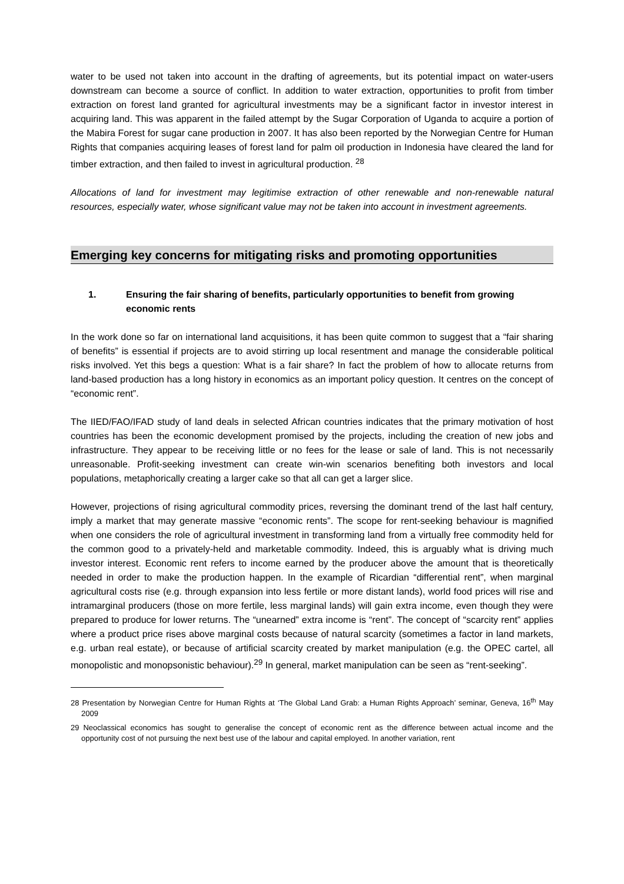water to be used not taken into account in the drafting of agreements, but its potential impact on water-users downstream can become a source of conflict. In addition to water extraction, opportunities to profit from timber extraction on forest land granted for agricultural investments may be a significant factor in investor interest in acquiring land. This was apparent in the failed attempt by the Sugar Corporation of Uganda to acquire a portion of the Mabira Forest for sugar cane production in 2007. It has also been reported by the Norwegian Centre for Human Rights that companies acquiring leases of forest land for palm oil production in Indonesia have cleared the land for timber extraction, and then failed to invest in agricultural production. <sup>28</sup>
Allocations of land for investment may legitimise extraction of other renewable and non-renewable natural resources, especially water, whose significant value may not be taken into account in investment agreements.
Emerging key concerns for mitigating risks and promoting opportunities
1. Ensuring the fair sharing of benefits, particularly opportunities to benefit from growing economic rents
In the work done so far on international land acquisitions, it has been quite common to suggest that a “fair sharing of benefits” is essential if projects are to avoid stirring up local resentment and manage the considerable political risks involved. Yet this begs a question: What is a fair share? In fact the problem of how to allocate returns from land-based production has a long history in economics as an important policy question. It centres on the concept of “economic rent”.
The IIED/FAO/IFAD study of land deals in selected African countries indicates that the primary motivation of host countries has been the economic development promised by the projects, including the creation of new jobs and infrastructure. They appear to be receiving little or no fees for the lease or sale of land. This is not necessarily unreasonable. Profit-seeking investment can create win-win scenarios benefiting both investors and local populations, metaphorically creating a larger cake so that all can get a larger slice.
However, projections of rising agricultural commodity prices, reversing the dominant trend of the last half century, imply a market that may generate massive “economic rents”. The scope for rent-seeking behaviour is magnified when one considers the role of agricultural investment in transforming land from a virtually free commodity held for the common good to a privately-held and marketable commodity. Indeed, this is arguably what is driving much investor interest. Economic rent refers to income earned by the producer above the amount that is theoretically needed in order to make the production happen. In the example of Ricardian “differential rent”, when marginal agricultural costs rise (e.g. through expansion into less fertile or more distant lands), world food prices will rise and intramarginal producers (those on more fertile, less marginal lands) will gain extra income, even though they were prepared to produce for lower returns. The “unearned” extra income is “rent”. The concept of “scarcity rent” applies where a product price rises above marginal costs because of natural scarcity (sometimes a factor in land markets, e.g. urban real estate), or because of artificial scarcity created by market manipulation (e.g. the OPEC cartel, all monopolistic and monopsonistic behaviour).<sup>29</sup> In general, market manipulation can be seen as “rent-seeking”.
28 Presentation by Norwegian Centre for Human Rights at ‘The Global Land Grab: a Human Rights Approach’ seminar, Geneva, 16<sup>th</sup> May 2009
29 Neoclassical economics has sought to generalise the concept of economic rent as the difference between actual income and the opportunity cost of not pursuing the next best use of the labour and capital employed. In another variation, rent